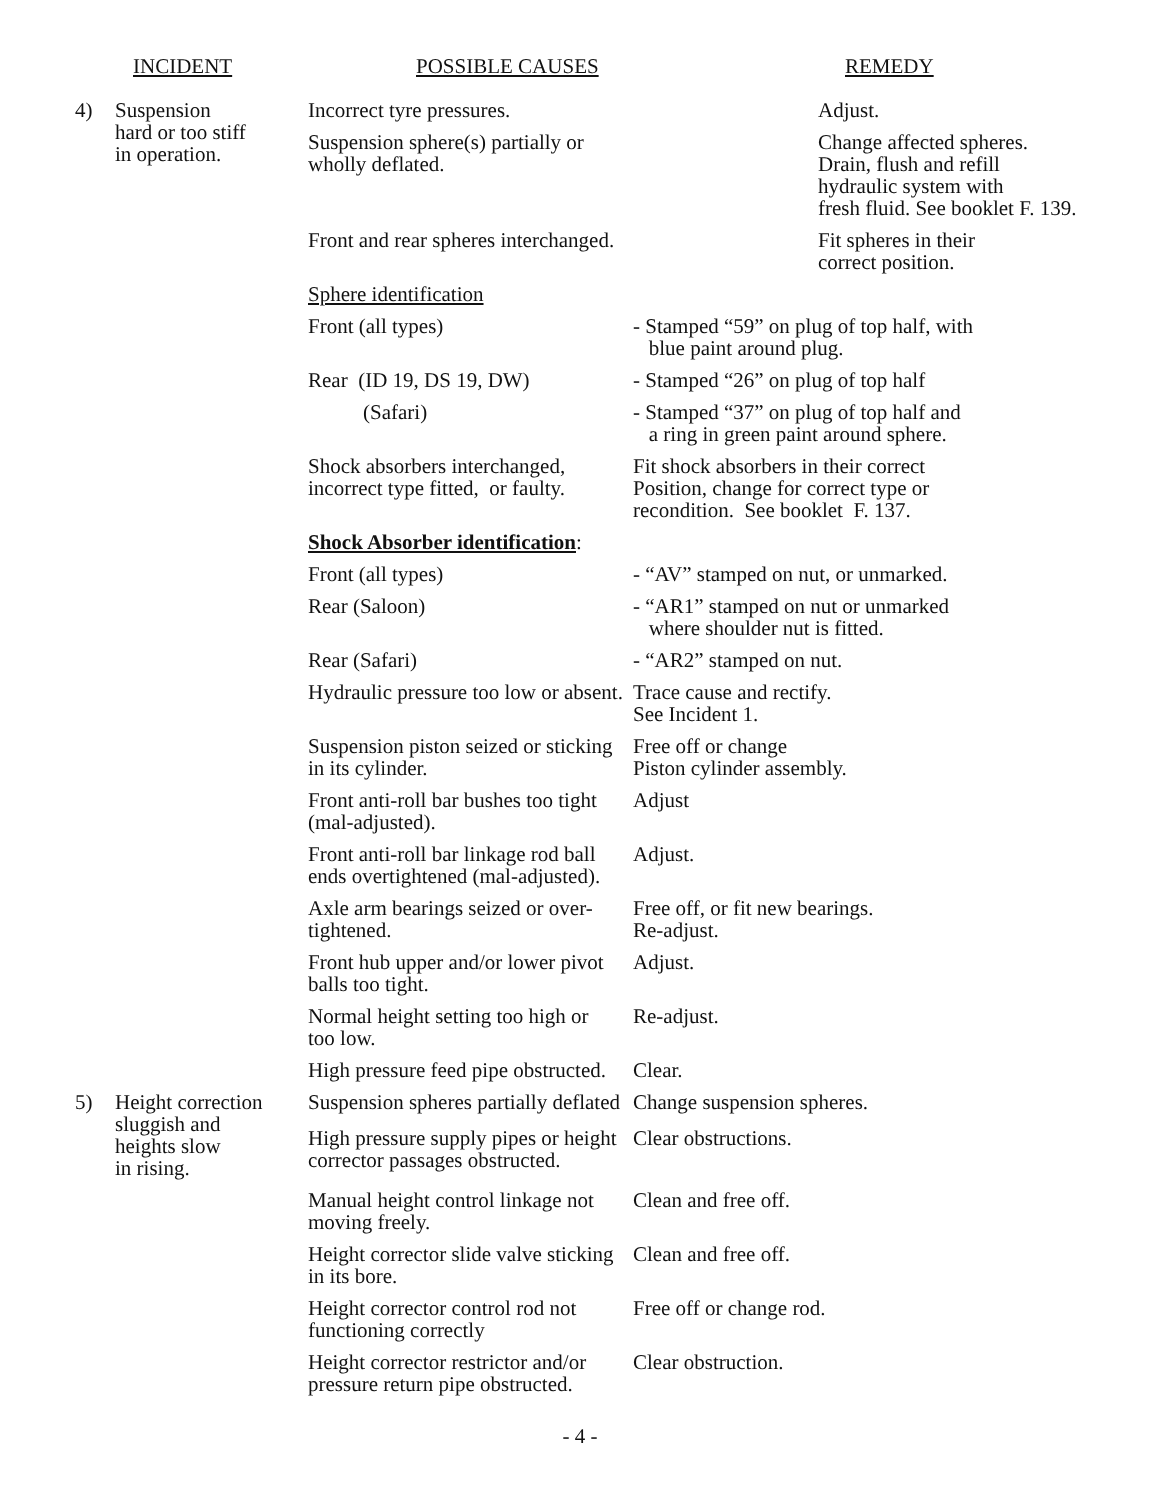| | INCIDENT | POSSIBLE CAUSES | | REMEDY |
| --- | --- | --- | --- | --- |
| 4) | Suspension hard or too stiff in operation. | Incorrect tyre pressures. | | Adjust. |
| | | Suspension sphere(s) partially or wholly deflated. | | Change affected spheres. Drain, flush and refill hydraulic system with fresh fluid. See booklet F. 139. |
| | | Front and rear spheres interchanged. | | Fit spheres in their correct position. |
| | | Sphere identification | | |
| | | Front (all types) | - Stamped “59” on plug of top half, with blue paint around plug. | |
| | | Rear (ID 19, DS 19, DW) | - Stamped “26” on plug of top half | |
| | | (Safari) | - Stamped “37” on plug of top half and a ring in green paint around sphere. | |
| | | Shock absorbers interchanged, incorrect type fitted, or faulty. | | Fit shock absorbers in their correct Position, change for correct type or recondition. See booklet F. 137. |
| | | Shock Absorber identification : | | |
| | | Front (all types) | - “AV” stamped on nut, or unmarked. | |
| | | Rear (Saloon) | - “AR1” stamped on nut or unmarked where shoulder nut is fitted. | |
| | | Rear (Safari) | - “AR2” stamped on nut. | |
| | | Hydraulic pressure too low or absent. | | Trace cause and rectify. See Incident 1. |
| | | Suspension piston seized or sticking in its cylinder. | | Free off or change Piston cylinder assembly. |
| | | Front anti-roll bar bushes too tight (mal-adjusted). | | Adjust |
| | | Front anti-roll bar linkage rod ball ends overtightened (mal-adjusted). | | Adjust. |
| | | Axle arm bearings seized or over- tightened. | | Free off, or fit new bearings. Re-adjust. |
| | | Front hub upper and/or lower pivot balls too tight. | | Adjust. |
| | | Normal height setting too high or too low. | | Re-adjust. |
| | | High pressure feed pipe obstructed. | | Clear. |
| 5) | Height correction sluggish and heights slow in rising. | Suspension spheres partially deflated | | Change suspension spheres. |
| | | High pressure supply pipes or height corrector passages obstructed. | | Clear obstructions. |
| | | Manual height control linkage not moving freely. | | Clean and free off. |
| | | Height corrector slide valve sticking in its bore. | | Clean and free off. |
| | | Height corrector control rod not functioning correctly | | Free off or change rod. |
| | | Height corrector restrictor and/or pressure return pipe obstructed. | | Clear obstruction. |
- 4 -